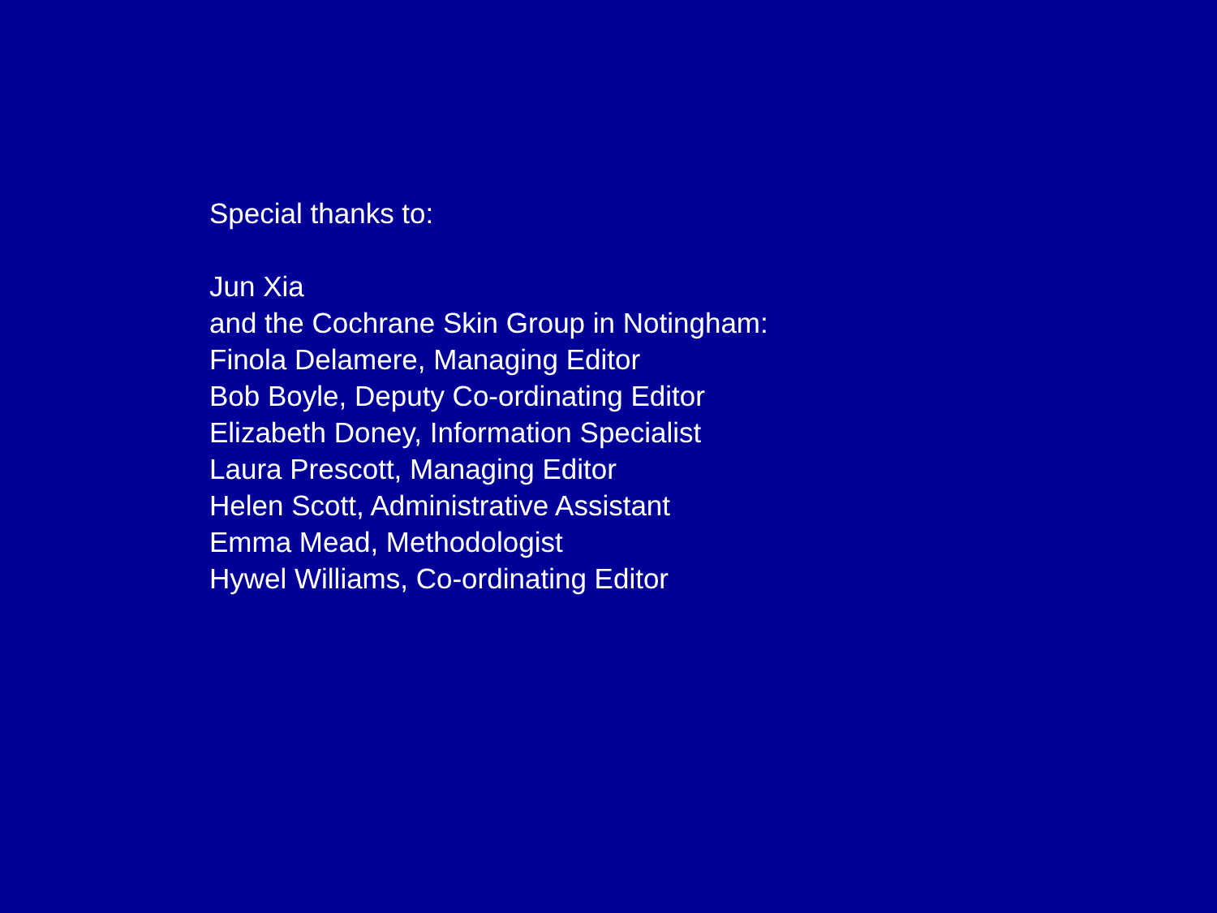Special thanks to:
Jun Xia
and the Cochrane Skin Group in Notingham:
Finola Delamere, Managing Editor
Bob Boyle, Deputy Co-ordinating Editor
Elizabeth Doney, Information Specialist
Laura Prescott, Managing Editor
Helen Scott, Administrative Assistant
Emma Mead, Methodologist
Hywel Williams, Co-ordinating Editor